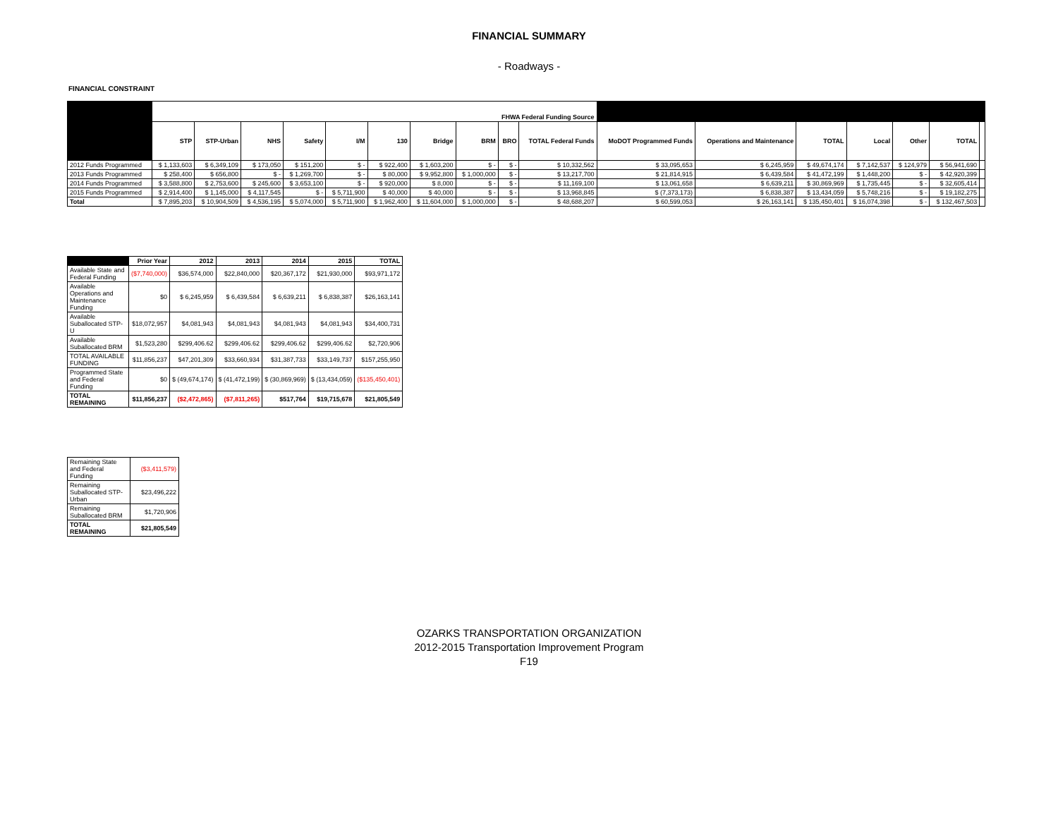FINANCIAL SUMMARY
- Roadways -
FINANCIAL CONSTRAINT
| | FHWA Federal Funding Source | | | | | | | | | | | | | | | | |
| --- | --- | --- | --- | --- | --- | --- | --- | --- | --- | --- | --- | --- | --- | --- | --- | --- | --- |
| | STP | STP-Urban | NHS | Safety | I/M | 130 | Bridge | BRM | BRO | TOTAL Federal Funds | MoDOT Programmed Funds | Operations and Maintenance | TOTAL | Local | Other | TOTAL | |
| 2012 Funds Programmed | $ 1,133,603 | $ 6,349,109 | $ 173,050 | $ 151,200 | $ - | $ 922,400 | $ 1,603,200 | $ - | $ - | $ 10,332,562 | $ 33,095,653 | $ 6,245,959 | $ 49,674,174 | $ 7,142,537 | $ 124,979 | $ 56,941,690 | |
| 2013 Funds Programmed | $ 258,400 | $ 656,800 | $ - | $ 1,269,700 | $ - | $ 80,000 | $ 9,952,800 | $ 1,000,000 | $ - | $ 13,217,700 | $ 21,814,915 | $ 6,439,584 | $ 41,472,199 | $ 1,448,200 | $ - | $ 42,920,399 | |
| 2014 Funds Programmed | $ 3,588,800 | $ 2,753,600 | $ 245,600 | $ 3,653,100 | $ - | $ 920,000 | $ 8,000 | $ - | $ - | $ 11,169,100 | $ 13,061,658 | $ 6,639,211 | $ 30,869,969 | $ 1,735,445 | $ - | $ 32,605,414 | |
| 2015 Funds Programmed | $ 2,914,400 | $ 1,145,000 | $ 4,117,545 | $ - | $ 5,711,900 | $ 40,000 | $ 40,000 | $ - | $ - | $ 13,968,845 | $ (7,373,173) | $ 6,838,387 | $ 13,434,059 | $ 5,748,216 | $ - | $ 19,182,275 | |
| Total | $ 7,895,203 | $ 10,904,509 | $ 4,536,195 | $ 5,074,000 | $ 5,711,900 | $ 1,962,400 | $ 11,604,000 | $ 1,000,000 | $ - | $ 48,688,207 | $ 60,599,053 | $ 26,163,141 | $ 135,450,401 | $ 16,074,398 | $ - | $ 132,467,503 | |
| | Prior Year | 2012 | 2013 | 2014 | 2015 | TOTAL |
| --- | --- | --- | --- | --- | --- | --- |
| Available State and Federal Funding | ($7,740,000) | $36,574,000 | $22,840,000 | $20,367,172 | $21,930,000 | $93,971,172 |
| Available Operations and Maintenance Funding | $0 | $ 6,245,959 | $ 6,439,584 | $ 6,639,211 | $ 6,838,387 | $26,163,141 |
| Available Suballocated STP-U | $18,072,957 | $4,081,943 | $4,081,943 | $4,081,943 | $4,081,943 | $34,400,731 |
| Available Suballocated BRM | $1,523,280 | $299,406.62 | $299,406.62 | $299,406.62 | $299,406.62 | $2,720,906 |
| TOTAL AVAILABLE FUNDING | $11,856,237 | $47,201,309 | $33,660,934 | $31,387,733 | $33,149,737 | $157,255,950 |
| Programmed State and Federal Funding | $0 | $ (49,674,174) | $ (41,472,199) | $ (30,869,969) | $ (13,434,059) | ($135,450,401) |
| TOTAL REMAINING | $11,856,237 | ($2,472,865) | ($7,811,265) | $517,764 | $19,715,678 | $21,805,549 |
| Remaining State and Federal Funding | ($3,411,579) |
| Remaining Suballocated STP-Urban | $23,496,222 |
| Remaining Suballocated BRM | $1,720,906 |
| TOTAL REMAINING | $21,805,549 |
OZARKS TRANSPORTATION ORGANIZATION
2012-2015 Transportation Improvement Program
F19